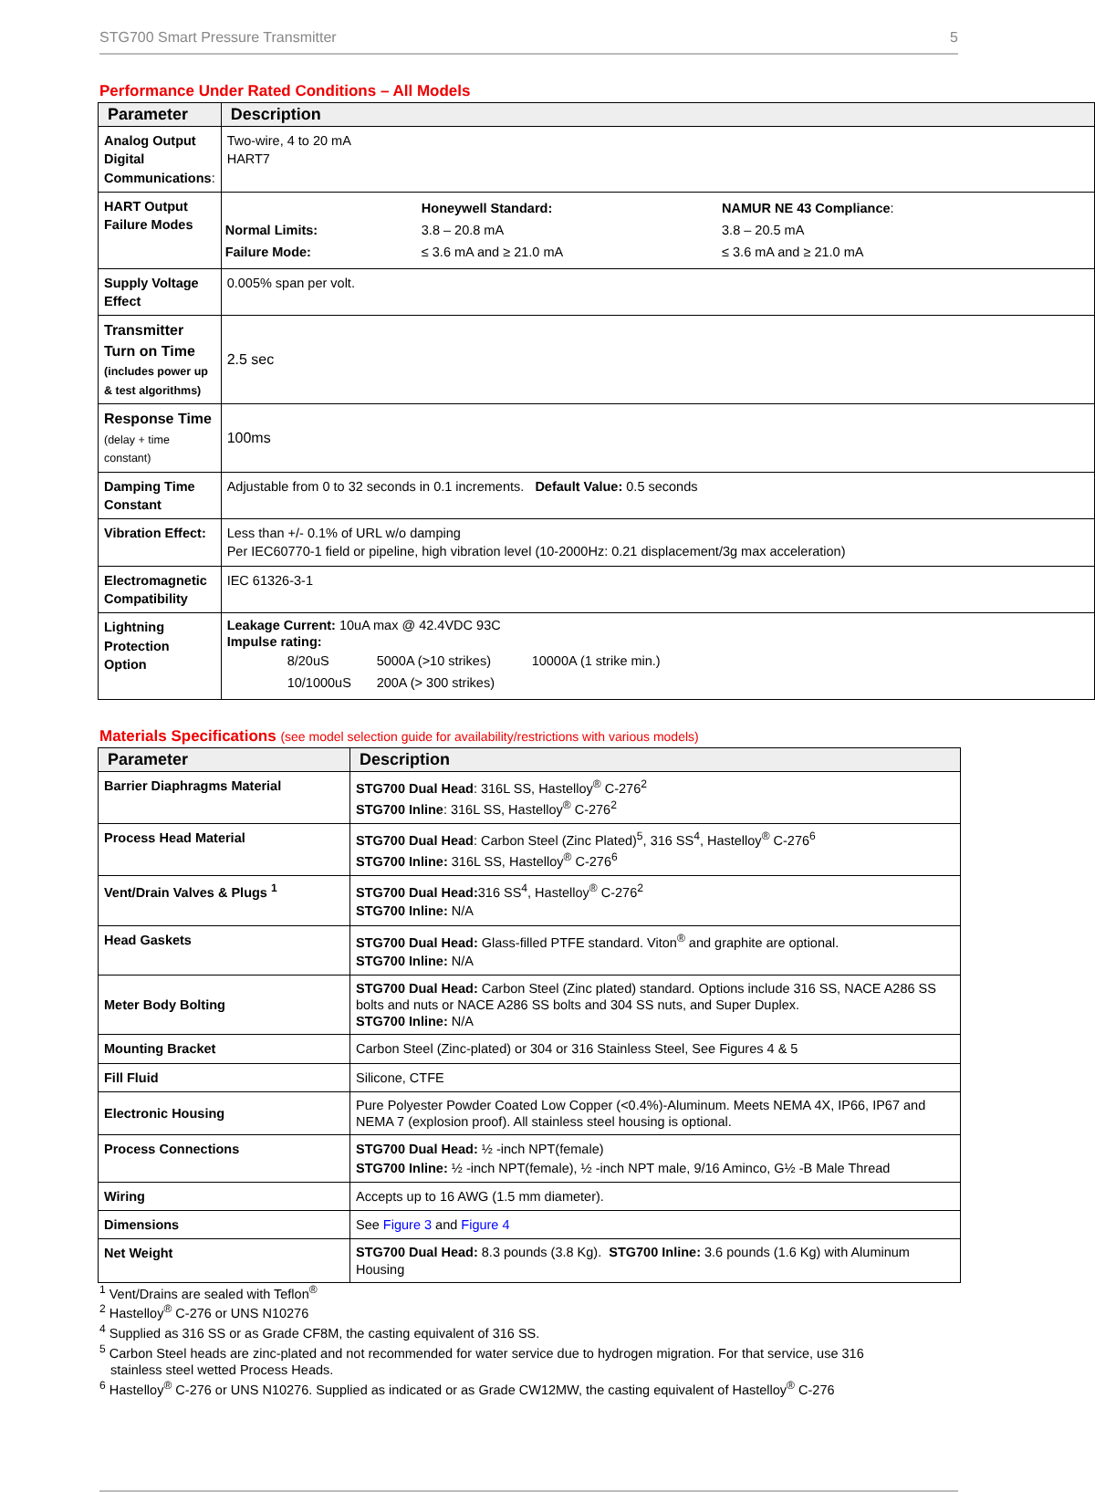STG700 Smart Pressure Transmitter 5
Performance Under Rated Conditions – All Models
| Parameter | Description |
| --- | --- |
| Analog Output Digital Communications : | Two-wire, 4 to 20 mA HART7 |
| HART Output Failure Modes | / / Honeywell Standard: / NAMUR NE 43 Compliance : / / Normal Limits: / 3.8 – 20.8 mA / 3.8 – 20.5 mA / / Failure Mode: / ≤ 3.6 mA and ≥ 21.0 mA / ≤ 3.6 mA and ≥ 21.0 mA / |
| Supply Voltage Effect | 0.005% span per volt. |
| Transmitter Turn on Time (includes power up & test algorithms) | 2.5 sec |
| Response Time (delay + time constant) | 100ms |
| Damping Time Constant | Adjustable from 0 to 32 seconds in 0.1 increments. Default Value: 0.5 seconds |
| Vibration Effect: | Less than +/- 0.1% of URL w/o damping Per IEC60770-1 field or pipeline, high vibration level (10-2000Hz: 0.21 displacement/3g max acceleration) |
| Electromagnetic Compatibility | IEC 61326-3-1 |
| Lightning Protection Option | Leakage Current: 10uA max @ 42.4VDC 93C Impulse rating: / 8/20uS / 5000A (>10 strikes) / 10000A (1 strike min.) / / 10/1000uS / 200A (> 300 strikes) / / |
Materials Specifications (see model selection guide for availability/restrictions with various models)
| Parameter | Description |
| --- | --- |
| Barrier Diaphragms Material | STG700 Dual Head : 316L SS, Hastelloy<sup>®</sup> C-276<sup>2</sup> STG700 Inline : 316L SS, Hastelloy<sup>®</sup> C-276<sup>2</sup> |
| Process Head Material | STG700 Dual Head : Carbon Steel (Zinc Plated)<sup>5</sup>, 316 SS<sup>4</sup>, Hastelloy<sup>®</sup> C-276<sup>6</sup> STG700 Inline: 316L SS, Hastelloy<sup>®</sup> C-276<sup>6</sup> |
| Vent/Drain Valves & Plugs <sup>1</sup> | STG700 Dual Head: 316 SS<sup>4</sup>, Hastelloy<sup>®</sup> C-276<sup>2</sup> STG700 Inline: N/A |
| Head Gaskets | STG700 Dual Head: Glass-filled PTFE standard. Viton<sup>®</sup> and graphite are optional. STG700 Inline: N/A |
| Meter Body Bolting | STG700 Dual Head: Carbon Steel (Zinc plated) standard. Options include 316 SS, NACE A286 SS bolts and nuts or NACE A286 SS bolts and 304 SS nuts, and Super Duplex. STG700 Inline: N/A |
| Mounting Bracket | Carbon Steel (Zinc-plated) or 304 or 316 Stainless Steel, See Figures 4 & 5 |
| Fill Fluid | Silicone, CTFE |
| Electronic Housing | Pure Polyester Powder Coated Low Copper (<0.4%)-Aluminum. Meets NEMA 4X, IP66, IP67 and NEMA 7 (explosion proof). All stainless steel housing is optional. |
| Process Connections | STG700 Dual Head: ½ -inch NPT(female) STG700 Inline: ½ -inch NPT(female), ½ -inch NPT male, 9/16 Aminco, G½ -B Male Thread |
| Wiring | Accepts up to 16 AWG (1.5 mm diameter). |
| Dimensions | See Figure 3 and Figure 4 |
| Net Weight | STG700 Dual Head: 8.3 pounds (3.8 Kg). STG700 Inline: 3.6 pounds (1.6 Kg) with Aluminum Housing |
<sup>1</sup> Vent/Drains are sealed with Teflon<sup>®</sup>
<sup>2</sup> Hastelloy<sup>®</sup> C-276 or UNS N10276
<sup>4</sup> Supplied as 316 SS or as Grade CF8M, the casting equivalent of 316 SS.
<sup>5</sup> Carbon Steel heads are zinc-plated and not recommended for water service due to hydrogen migration. For that service, use 316
stainless steel wetted Process Heads.
<sup>6</sup> Hastelloy<sup>®</sup> C-276 or UNS N10276. Supplied as indicated or as Grade CW12MW, the casting equivalent of Hastelloy<sup>®</sup> C-276